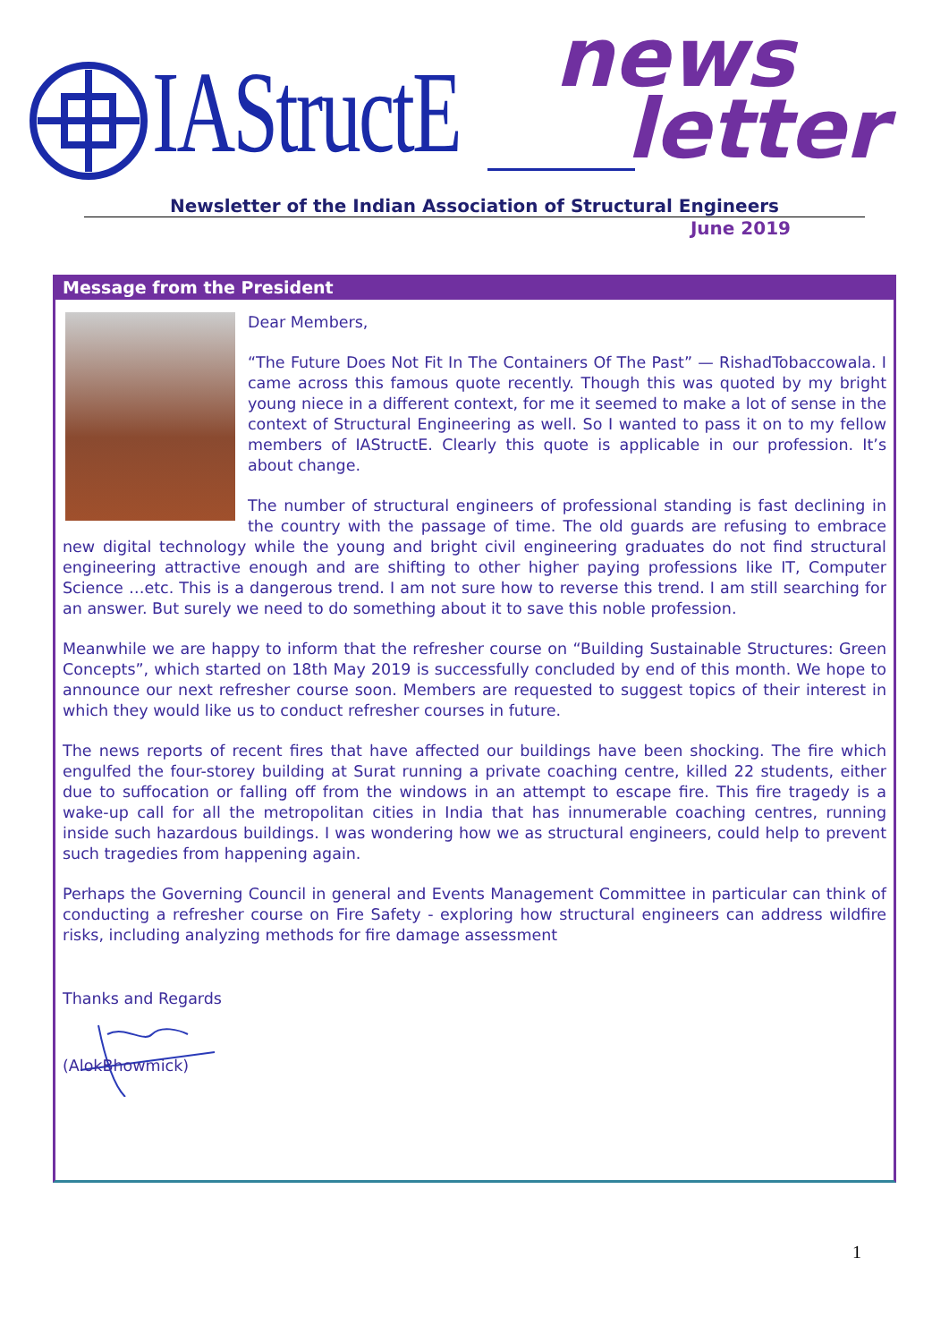IAStructE news
letter
Newsletter of the Indian Association of Structural Engineers
June 2019
Message from the President
Dear Members,
“The Future Does Not Fit In The Containers Of The Past” — RishadTobaccowala. I came across this famous quote recently. Though this was quoted by my bright young niece in a different context, for me it seemed to make a lot of sense in the context of Structural Engineering as well. So I wanted to pass it on to my fellow members of IAStructE. Clearly this quote is applicable in our profession. It’s about change.
The number of structural engineers of professional standing is fast declining in the country with the passage of time. The old guards are refusing to embrace new digital technology while the young and bright civil engineering graduates do not find structural engineering attractive enough and are shifting to other higher paying professions like IT, Computer Science …etc. This is a dangerous trend. I am not sure how to reverse this trend. I am still searching for an answer. But surely we need to do something about it to save this noble profession.
Meanwhile we are happy to inform that the refresher course on “Building Sustainable Structures: Green Concepts”, which started on 18th May 2019 is successfully concluded by end of this month. We hope to announce our next refresher course soon. Members are requested to suggest topics of their interest in which they would like us to conduct refresher courses in future.
The news reports of recent fires that have affected our buildings have been shocking. The fire which engulfed the four-storey building at Surat running a private coaching centre, killed 22 students, either due to suffocation or falling off from the windows in an attempt to escape fire. This fire tragedy is a wake-up call for all the metropolitan cities in India that has innumerable coaching centres, running inside such hazardous buildings. I was wondering how we as structural engineers, could help to prevent such tragedies from happening again.
Perhaps the Governing Council in general and Events Management Committee in particular can think of conducting a refresher course on Fire Safety - exploring how structural engineers can address wildfire risks, including analyzing methods for fire damage assessment
Thanks and Regards
(AlokBhowmick)
1